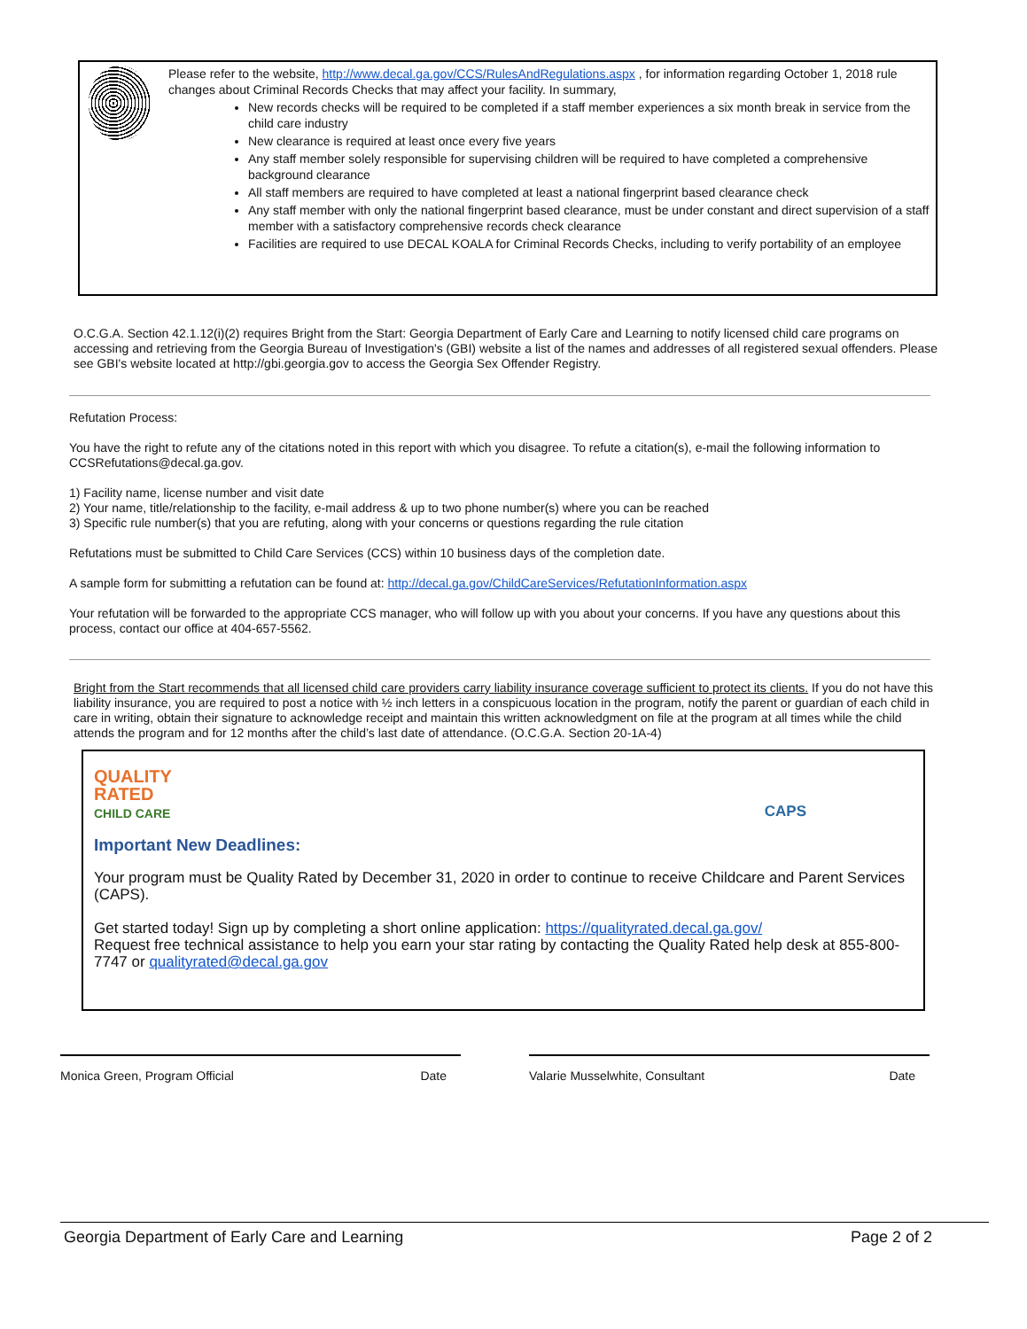Please refer to the website, http://www.decal.ga.gov/CCS/RulesAndRegulations.aspx , for information regarding October 1, 2018 rule changes about Criminal Records Checks that may affect your facility. In summary,
New records checks will be required to be completed if a staff member experiences a six month break in service from the child care industry
New clearance is required at least once every five years
Any staff member solely responsible for supervising children will be required to have completed a comprehensive background clearance
All staff members are required to have completed at least a national fingerprint based clearance check
Any staff member with only the national fingerprint based clearance, must be under constant and direct supervision of a staff member with a satisfactory comprehensive records check clearance
Facilities are required to use DECAL KOALA for Criminal Records Checks, including to verify portability of an employee
O.C.G.A. Section 42.1.12(i)(2) requires Bright from the Start: Georgia Department of Early Care and Learning to notify licensed child care programs on accessing and retrieving from the Georgia Bureau of Investigation's (GBI) website a list of the names and addresses of all registered sexual offenders. Please see GBI's website located at http://gbi.georgia.gov to access the Georgia Sex Offender Registry.
Refutation Process:
You have the right to refute any of the citations noted in this report with which you disagree. To refute a citation(s), e-mail the following information to CCSRefutations@decal.ga.gov.
1) Facility name, license number and visit date
2) Your name, title/relationship to the facility, e-mail address & up to two phone number(s) where you can be reached
3) Specific rule number(s) that you are refuting, along with your concerns or questions regarding the rule citation
Refutations must be submitted to Child Care Services (CCS) within 10 business days of the completion date.
A sample form for submitting a refutation can be found at: http://decal.ga.gov/ChildCareServices/RefutationInformation.aspx
Your refutation will be forwarded to the appropriate CCS manager, who will follow up with you about your concerns. If you have any questions about this process, contact our office at 404-657-5562.
Bright from the Start recommends that all licensed child care providers carry liability insurance coverage sufficient to protect its clients. If you do not have this liability insurance, you are required to post a notice with ½ inch letters in a conspicuous location in the program, notify the parent or guardian of each child in care in writing, obtain their signature to acknowledge receipt and maintain this written acknowledgment on file at the program at all times while the child attends the program and for 12 months after the child’s last date of attendance. (O.C.G.A. Section 20-1A-4)
QUALITY
RATED
CHILD CARE
CAPS
Important New Deadlines:
Your program must be Quality Rated by December 31, 2020 in order to continue to receive Childcare and Parent Services (CAPS).
Get started today! Sign up by completing a short online application: https://qualityrated.decal.ga.gov/
Request free technical assistance to help you earn your star rating by contacting the Quality Rated help desk at 855-800-7747 or qualityrated@decal.ga.gov
Monica Green, Program Official Date Valarie Musselwhite, Consultant Date
Georgia Department of Early Care and Learning Page 2 of 2